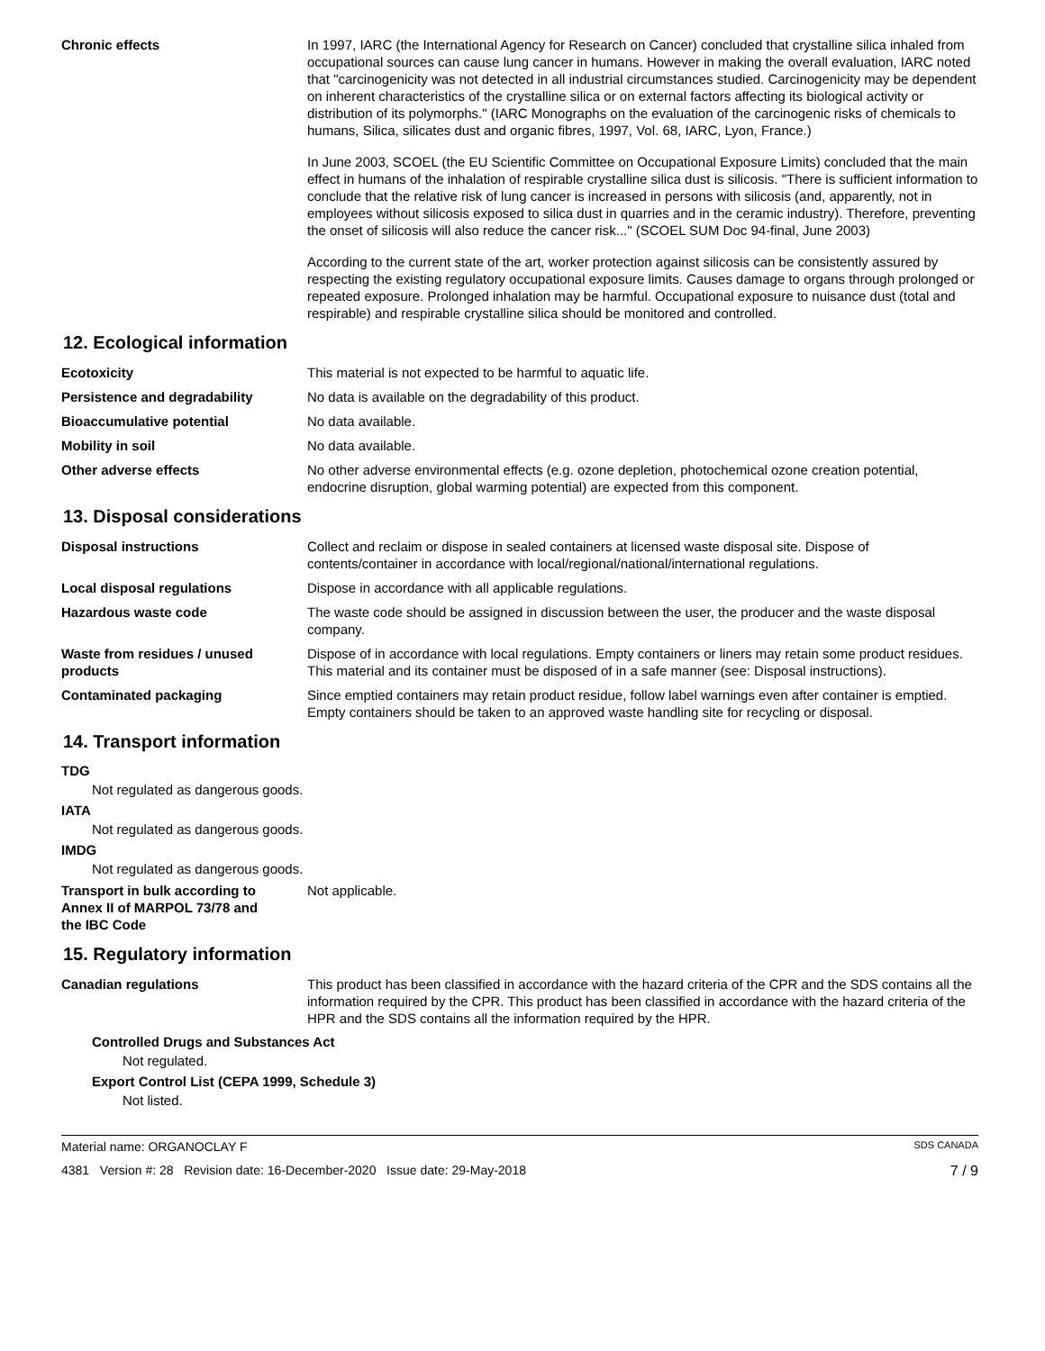Chronic effects In 1997, IARC (the International Agency for Research on Cancer) concluded that crystalline silica inhaled from occupational sources can cause lung cancer in humans. However in making the overall evaluation, IARC noted that "carcinogenicity was not detected in all industrial circumstances studied. Carcinogenicity may be dependent on inherent characteristics of the crystalline silica or on external factors affecting its biological activity or distribution of its polymorphs." (IARC Monographs on the evaluation of the carcinogenic risks of chemicals to humans, Silica, silicates dust and organic fibres, 1997, Vol. 68, IARC, Lyon, France.)
In June 2003, SCOEL (the EU Scientific Committee on Occupational Exposure Limits) concluded that the main effect in humans of the inhalation of respirable crystalline silica dust is silicosis. "There is sufficient information to conclude that the relative risk of lung cancer is increased in persons with silicosis (and, apparently, not in employees without silicosis exposed to silica dust in quarries and in the ceramic industry). Therefore, preventing the onset of silicosis will also reduce the cancer risk..." (SCOEL SUM Doc 94-final, June 2003)
According to the current state of the art, worker protection against silicosis can be consistently assured by respecting the existing regulatory occupational exposure limits. Causes damage to organs through prolonged or repeated exposure. Prolonged inhalation may be harmful. Occupational exposure to nuisance dust (total and respirable) and respirable crystalline silica should be monitored and controlled.
12. Ecological information
Ecotoxicity This material is not expected to be harmful to aquatic life.
Persistence and degradability No data is available on the degradability of this product.
Bioaccumulative potential No data available.
Mobility in soil No data available.
Other adverse effects No other adverse environmental effects (e.g. ozone depletion, photochemical ozone creation potential, endocrine disruption, global warming potential) are expected from this component.
13. Disposal considerations
Disposal instructions Collect and reclaim or dispose in sealed containers at licensed waste disposal site. Dispose of contents/container in accordance with local/regional/national/international regulations.
Local disposal regulations Dispose in accordance with all applicable regulations.
Hazardous waste code The waste code should be assigned in discussion between the user, the producer and the waste disposal company.
Waste from residues / unused products
Dispose of in accordance with local regulations. Empty containers or liners may retain some product residues. This material and its container must be disposed of in a safe manner (see: Disposal instructions).
Contaminated packaging Since emptied containers may retain product residue, follow label warnings even after container is emptied. Empty containers should be taken to an approved waste handling site for recycling or disposal.
14. Transport information
TDG
Not regulated as dangerous goods.
IATA
Not regulated as dangerous goods.
IMDG
Not regulated as dangerous goods.
Transport in bulk according to
Annex II of MARPOL 73/78 and
the IBC Code
Not applicable.
15. Regulatory information
Canadian regulations This product has been classified in accordance with the hazard criteria of the CPR and the SDS contains all the information required by the CPR. This product has been classified in accordance with the hazard criteria of the HPR and the SDS contains all the information required by the HPR.
Controlled Drugs and Substances Act
Not regulated.
Export Control List (CEPA 1999, Schedule 3)
Not listed.
Material name: ORGANOCLAY F SDS CANADA
4381 Version #: 28 Revision date: 16-December-2020 Issue date: 29-May-2018 7 / 9